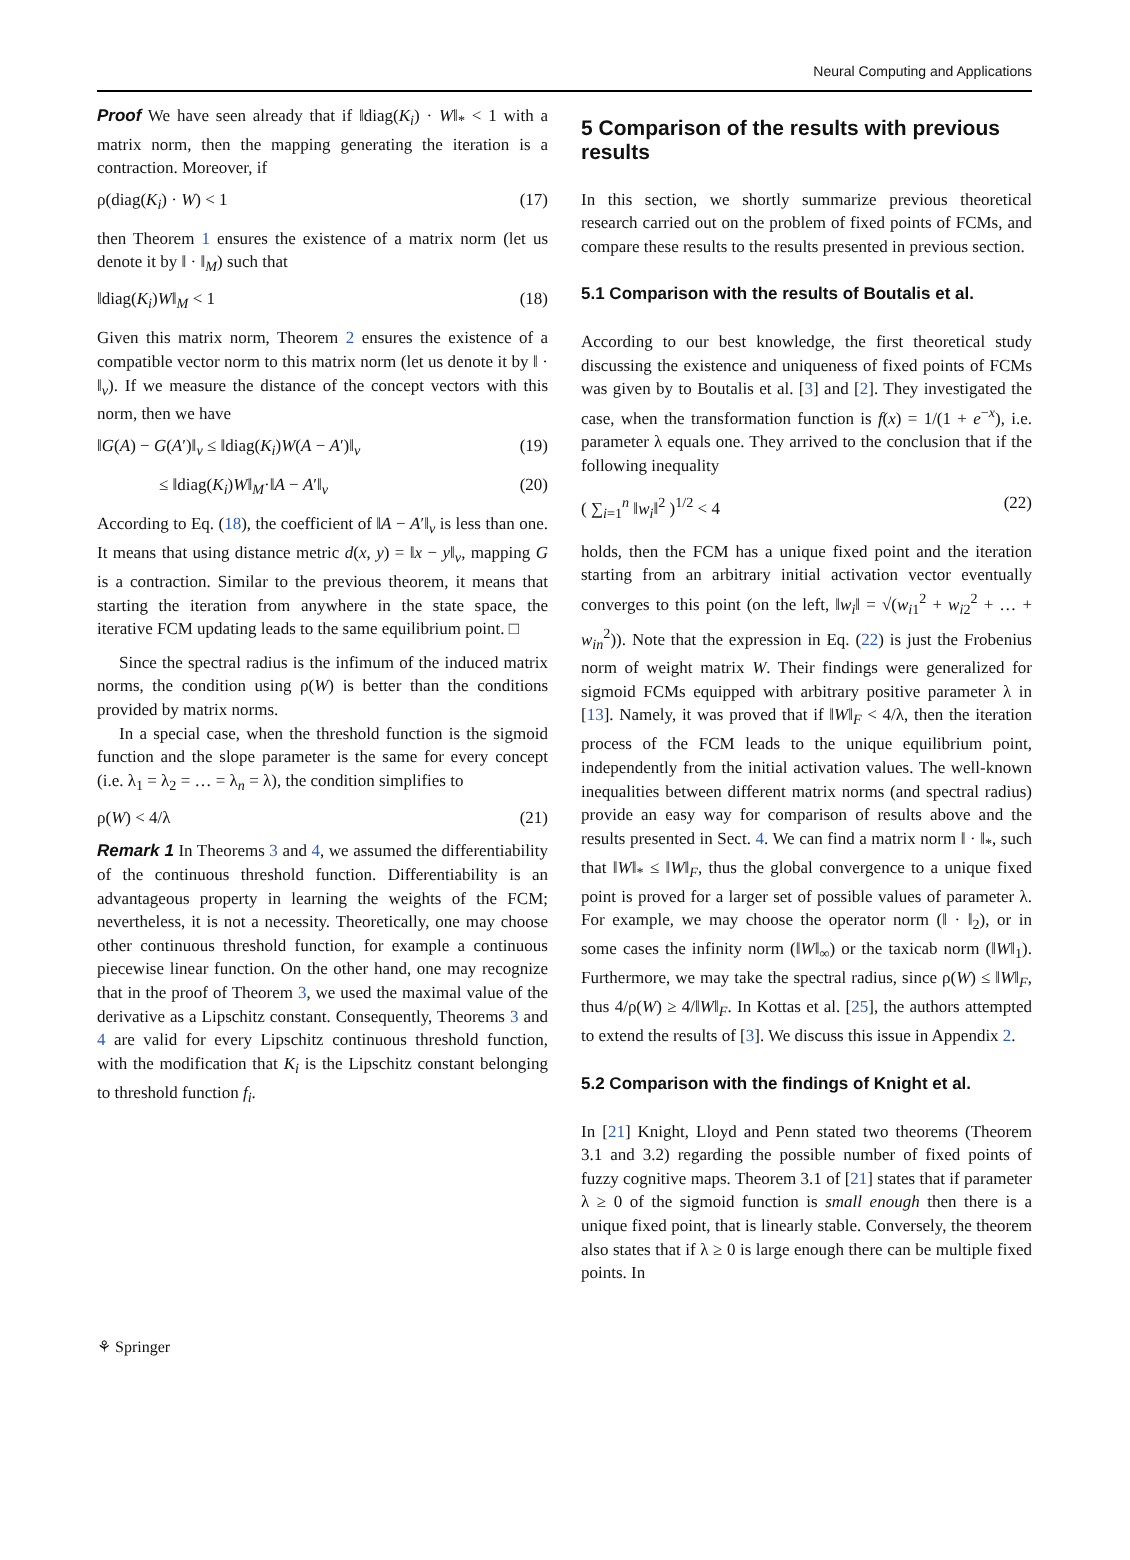Neural Computing and Applications
Proof We have seen already that if ‖diag(K<sub>i</sub>) · W‖<sub>*</sub> < 1 with a matrix norm, then the mapping generating the iteration is a contraction. Moreover, if
ρ(diag(K<sub>i</sub>) · W) < 1 (17)
then Theorem 1 ensures the existence of a matrix norm (let us denote it by ‖ · ‖<sub>M</sub>) such that
‖diag(K<sub>i</sub>)W‖<sub>M</sub> < 1 (18)
Given this matrix norm, Theorem 2 ensures the existence of a compatible vector norm to this matrix norm (let us denote it by ‖ · ‖<sub>v</sub>). If we measure the distance of the concept vectors with this norm, then we have
‖G(A) − G(A′)‖<sub>v</sub> ≤ ‖diag(K<sub>i</sub>)W(A − A′)‖<sub>v</sub> (19)
≤ ‖diag(K<sub>i</sub>)W‖<sub>M</sub>·‖A − A′‖<sub>v</sub> (20)
According to Eq. (18), the coefficient of ‖A − A′‖<sub>v</sub> is less than one. It means that using distance metric d(x, y) = ‖x − y‖<sub>v</sub>, mapping G is a contraction. Similar to the previous theorem, it means that starting the iteration from anywhere in the state space, the iterative FCM updating leads to the same equilibrium point. □
Since the spectral radius is the infimum of the induced matrix norms, the condition using ρ(W) is better than the conditions provided by matrix norms.
In a special case, when the threshold function is the sigmoid function and the slope parameter is the same for every concept (i.e. λ<sub>1</sub> = λ<sub>2</sub> = … = λ<sub>n</sub> = λ), the condition simplifies to
ρ(W) < 4/λ (21)
Remark 1 In Theorems 3 and 4, we assumed the differentiability of the continuous threshold function. Differentiability is an advantageous property in learning the weights of the FCM; nevertheless, it is not a necessity. Theoretically, one may choose other continuous threshold function, for example a continuous piecewise linear function. On the other hand, one may recognize that in the proof of Theorem 3, we used the maximal value of the derivative as a Lipschitz constant. Consequently, Theorems 3 and 4 are valid for every Lipschitz continuous threshold function, with the modification that K<sub>i</sub> is the Lipschitz constant belonging to threshold function f<sub>i</sub>.
5 Comparison of the results with previous results
In this section, we shortly summarize previous theoretical research carried out on the problem of fixed points of FCMs, and compare these results to the results presented in previous section.
5.1 Comparison with the results of Boutalis et al.
According to our best knowledge, the first theoretical study discussing the existence and uniqueness of fixed points of FCMs was given by to Boutalis et al. [3] and [2]. They investigated the case, when the transformation function is f(x) = 1/(1 + e<sup>−x</sup>), i.e. parameter λ equals one. They arrived to the conclusion that if the following inequality
( ∑<sub>i=1</sub><sup>n</sup> ‖w<sub>i</sub>‖<sup>2</sup> )<sup>1/2</sup> < 4 (22)
holds, then the FCM has a unique fixed point and the iteration starting from an arbitrary initial activation vector eventually converges to this point (on the left, ‖w<sub>i</sub>‖ = √(w<sub>i1</sub><sup>2</sup> + w<sub>i2</sub><sup>2</sup> + … + w<sub>in</sub><sup>2</sup>)). Note that the expression in Eq. (22) is just the Frobenius norm of weight matrix W. Their findings were generalized for sigmoid FCMs equipped with arbitrary positive parameter λ in [13]. Namely, it was proved that if ‖W‖<sub>F</sub> < 4/λ, then the iteration process of the FCM leads to the unique equilibrium point, independently from the initial activation values. The well-known inequalities between different matrix norms (and spectral radius) provide an easy way for comparison of results above and the results presented in Sect. 4. We can find a matrix norm ‖ · ‖<sub>*</sub>, such that ‖W‖<sub>*</sub> ≤ ‖W‖<sub>F</sub>, thus the global convergence to a unique fixed point is proved for a larger set of possible values of parameter λ. For example, we may choose the operator norm (‖ · ‖<sub>2</sub>), or in some cases the infinity norm (‖W‖<sub>∞</sub>) or the taxicab norm (‖W‖<sub>1</sub>). Furthermore, we may take the spectral radius, since ρ(W) ≤ ‖W‖<sub>F</sub>, thus 4/ρ(W) ≥ 4/‖W‖<sub>F</sub>. In Kottas et al. [25], the authors attempted to extend the results of [3]. We discuss this issue in Appendix 2.
5.2 Comparison with the findings of Knight et al.
In [21] Knight, Lloyd and Penn stated two theorems (Theorem 3.1 and 3.2) regarding the possible number of fixed points of fuzzy cognitive maps. Theorem 3.1 of [21] states that if parameter λ ≥ 0 of the sigmoid function is small enough then there is a unique fixed point, that is linearly stable. Conversely, the theorem also states that if λ ≥ 0 is large enough there can be multiple fixed points. In
⚘ Springer